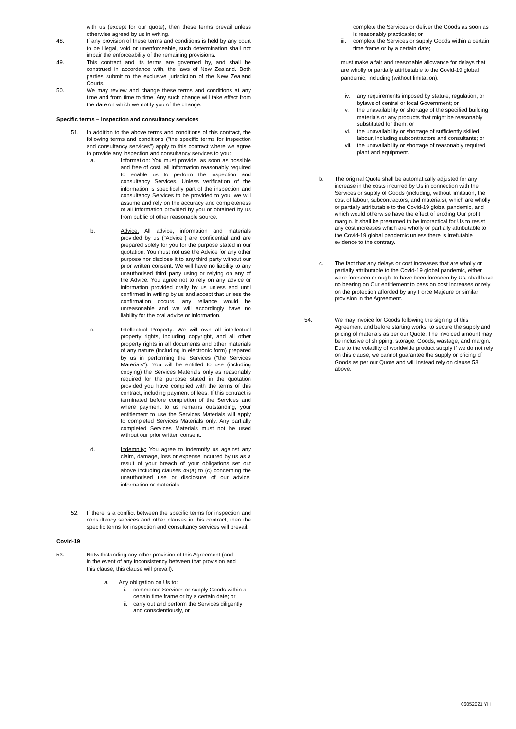with us (except for our quote), then these terms prevail unless otherwise agreed by us in writing.
48. If any provision of these terms and conditions is held by any court to be illegal, void or unenforceable, such determination shall not impair the enforceability of the remaining provisions.
49. This contract and its terms are governed by, and shall be construed in accordance with, the laws of New Zealand. Both parties submit to the exclusive jurisdiction of the New Zealand Courts.
50. We may review and change these terms and conditions at any time and from time to time. Any such change will take effect from the date on which we notify you of the change.
Specific terms – Inspection and consultancy services
51. In addition to the above terms and conditions of this contract, the following terms and conditions ("the specific terms for inspection and consultancy services") apply to this contract where we agree to provide any inspection and consultancy services to you:
a. Information: You must provide, as soon as possible and free of cost, all information reasonably required to enable us to perform the inspection and consultancy Services. Unless verification of the information is specifically part of the inspection and consultancy Services to be provided to you, we will assume and rely on the accuracy and completeness of all information provided by you or obtained by us from public of other reasonable source.
b. Advice: All advice, information and materials provided by us ("Advice") are confidential and are prepared solely for you for the purpose stated in our quotation. You must not use the Advice for any other purpose nor disclose it to any third party without our prior written consent. We will have no liability to any unauthorised third party using or relying on any of the Advice. You agree not to rely on any advice or information provided orally by us unless and until confirmed in writing by us and accept that unless the confirmation occurs, any reliance would be unreasonable and we will accordingly have no liability for the oral advice or information.
c. Intellectual Property: We will own all intellectual property rights, including copyright, and all other property rights in all documents and other materials of any nature (including in electronic form) prepared by us in performing the Services ("the Services Materials"). You will be entitled to use (including copying) the Services Materials only as reasonably required for the purpose stated in the quotation provided you have complied with the terms of this contract, including payment of fees. If this contract is terminated before completion of the Services and where payment to us remains outstanding, your entitlement to use the Services Materials will apply to completed Services Materials only. Any partially completed Services Materials must not be used without our prior written consent.
d. Indemnity: You agree to indemnify us against any claim, damage, loss or expense incurred by us as a result of your breach of your obligations set out above including clauses 49(a) to (c) concerning the unauthorised use or disclosure of our advice, information or materials.
52. If there is a conflict between the specific terms for inspection and consultancy services and other clauses in this contract, then the specific terms for inspection and consultancy services will prevail.
Covid-19
53. Notwithstanding any other provision of this Agreement (and in the event of any inconsistency between that provision and this clause, this clause will prevail):
a. Any obligation on Us to:
i. commence Services or supply Goods within a certain time frame or by a certain date; or
ii. carry out and perform the Services diligently and conscientiously, or
complete the Services or deliver the Goods as soon as is reasonably practicable; or
iii. complete the Services or supply Goods within a certain time frame or by a certain date;
must make a fair and reasonable allowance for delays that are wholly or partially attributable to the Covid-19 global pandemic, including (without limitation):
iv. any requirements imposed by statute, regulation, or bylaws of central or local Government; or
v. the unavailability or shortage of the specified building materials or any products that might be reasonably substituted for them; or
vi. the unavailability or shortage of sufficiently skilled labour, including subcontractors and consultants; or
vii. the unavailability or shortage of reasonably required plant and equipment.
b. The original Quote shall be automatically adjusted for any increase in the costs incurred by Us in connection with the Services or supply of Goods (including, without limitation, the cost of labour, subcontractors, and materials), which are wholly or partially attributable to the Covid-19 global pandemic, and which would otherwise have the effect of eroding Our profit margin. It shall be presumed to be impractical for Us to resist any cost increases which are wholly or partially attributable to the Covid-19 global pandemic unless there is irrefutable evidence to the contrary.
c. The fact that any delays or cost increases that are wholly or partially attributable to the Covid-19 global pandemic, either were foreseen or ought to have been foreseen by Us, shall have no bearing on Our entitlement to pass on cost increases or rely on the protection afforded by any Force Majeure or similar provision in the Agreement.
54. We may invoice for Goods following the signing of this Agreement and before starting works, to secure the supply and pricing of materials as per our Quote. The invoiced amount may be inclusive of shipping, storage, Goods, wastage, and margin. Due to the volatility of worldwide product supply if we do not rely on this clause, we cannot guarantee the supply or pricing of Goods as per our Quote and will instead rely on clause 53 above.
06052021 YH